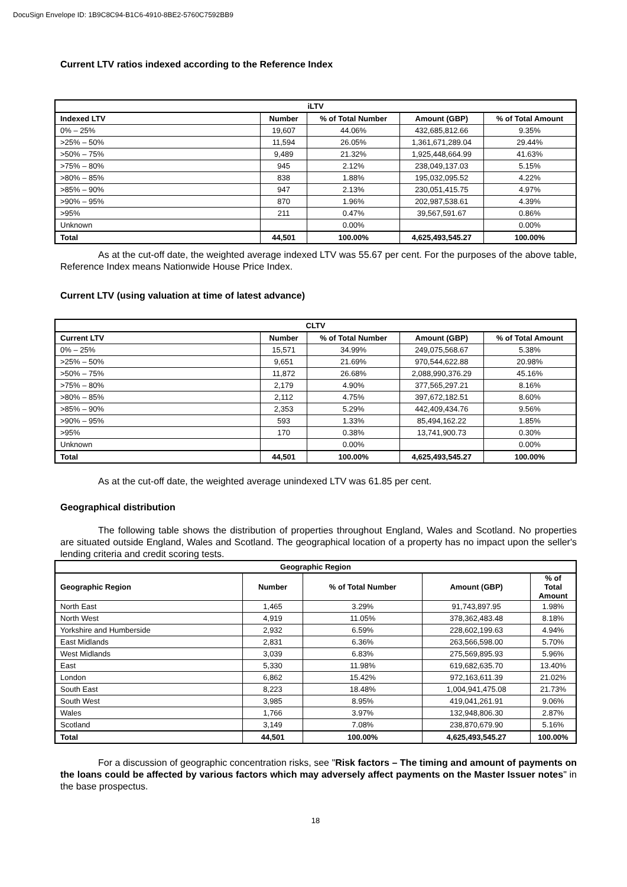DocuSign Envelope ID: 1B9C8C94-B1C6-4910-8BE2-5760C7592BB9
Current LTV ratios indexed according to the Reference Index
| iLTV | | | | |
| --- | --- | --- | --- | --- |
| Indexed LTV | Number | % of Total Number | Amount (GBP) | % of Total Amount |
| 0% – 25% | 19,607 | 44.06% | 432,685,812.66 | 9.35% |
| >25% – 50% | 11,594 | 26.05% | 1,361,671,289.04 | 29.44% |
| >50% – 75% | 9,489 | 21.32% | 1,925,448,664.99 | 41.63% |
| >75% – 80% | 945 | 2.12% | 238,049,137.03 | 5.15% |
| >80% – 85% | 838 | 1.88% | 195,032,095.52 | 4.22% |
| >85% – 90% | 947 | 2.13% | 230,051,415.75 | 4.97% |
| >90% – 95% | 870 | 1.96% | 202,987,538.61 | 4.39% |
| >95% | 211 | 0.47% | 39,567,591.67 | 0.86% |
| Unknown | | 0.00% | | 0.00% |
| Total | 44,501 | 100.00% | 4,625,493,545.27 | 100.00% |
As at the cut-off date, the weighted average indexed LTV was 55.67 per cent. For the purposes of the above table, Reference Index means Nationwide House Price Index.
Current LTV (using valuation at time of latest advance)
| CLTV | | | | |
| --- | --- | --- | --- | --- |
| Current LTV | Number | % of Total Number | Amount (GBP) | % of Total Amount |
| 0% – 25% | 15,571 | 34.99% | 249,075,568.67 | 5.38% |
| >25% – 50% | 9,651 | 21.69% | 970,544,622.88 | 20.98% |
| >50% – 75% | 11,872 | 26.68% | 2,088,990,376.29 | 45.16% |
| >75% – 80% | 2,179 | 4.90% | 377,565,297.21 | 8.16% |
| >80% – 85% | 2,112 | 4.75% | 397,672,182.51 | 8.60% |
| >85% – 90% | 2,353 | 5.29% | 442,409,434.76 | 9.56% |
| >90% – 95% | 593 | 1.33% | 85,494,162.22 | 1.85% |
| >95% | 170 | 0.38% | 13,741,900.73 | 0.30% |
| Unknown | | 0.00% | | 0.00% |
| Total | 44,501 | 100.00% | 4,625,493,545.27 | 100.00% |
As at the cut-off date, the weighted average unindexed LTV was 61.85 per cent.
Geographical distribution
The following table shows the distribution of properties throughout England, Wales and Scotland. No properties are situated outside England, Wales and Scotland. The geographical location of a property has no impact upon the seller's lending criteria and credit scoring tests.
| Geographic Region | | | | |
| --- | --- | --- | --- | --- |
| Geographic Region | Number | % of Total Number | Amount (GBP) | % of Total Amount |
| North East | 1,465 | 3.29% | 91,743,897.95 | 1.98% |
| North West | 4,919 | 11.05% | 378,362,483.48 | 8.18% |
| Yorkshire and Humberside | 2,932 | 6.59% | 228,602,199.63 | 4.94% |
| East Midlands | 2,831 | 6.36% | 263,566,598.00 | 5.70% |
| West Midlands | 3,039 | 6.83% | 275,569,895.93 | 5.96% |
| East | 5,330 | 11.98% | 619,682,635.70 | 13.40% |
| London | 6,862 | 15.42% | 972,163,611.39 | 21.02% |
| South East | 8,223 | 18.48% | 1,004,941,475.08 | 21.73% |
| South West | 3,985 | 8.95% | 419,041,261.91 | 9.06% |
| Wales | 1,766 | 3.97% | 132,948,806.30 | 2.87% |
| Scotland | 3,149 | 7.08% | 238,870,679.90 | 5.16% |
| Total | 44,501 | 100.00% | 4,625,493,545.27 | 100.00% |
For a discussion of geographic concentration risks, see "Risk factors – The timing and amount of payments on the loans could be affected by various factors which may adversely affect payments on the Master Issuer notes" in the base prospectus.
18